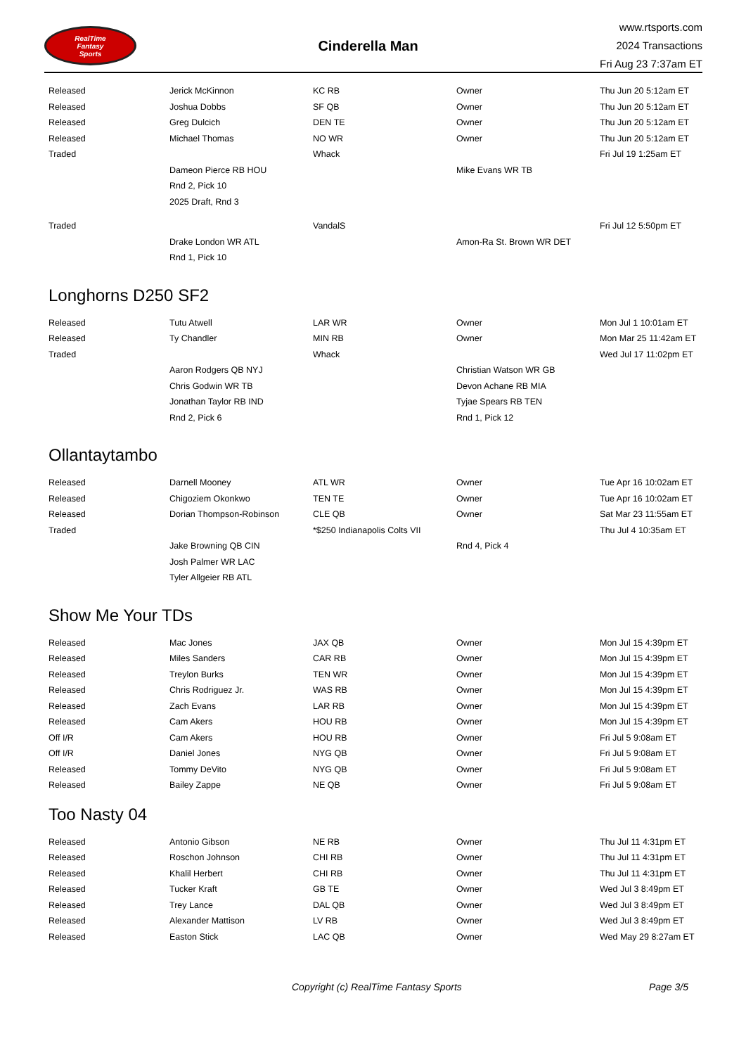RealTime
Fantasy
Sports
Cinderella Man
www.rtsports.com
2024 Transactions
Fri Aug 23 7:37am ET
| Released | Jerick McKinnon | KC RB | Owner | Thu Jun 20 5:12am ET |
| Released | Joshua Dobbs | SF QB | Owner | Thu Jun 20 5:12am ET |
| Released | Greg Dulcich | DEN TE | Owner | Thu Jun 20 5:12am ET |
| Released | Michael Thomas | NO WR | Owner | Thu Jun 20 5:12am ET |
| Traded | | Whack | | Fri Jul 19 1:25am ET |
| | Dameon Pierce RB HOU | | Mike Evans WR TB | |
| | Rnd 2, Pick 10 | | | |
| | 2025 Draft, Rnd 3 | | | |
| Traded | | VandalS | | Fri Jul 12 5:50pm ET |
| | Drake London WR ATL | | Amon-Ra St. Brown WR DET | |
| | Rnd 1, Pick 10 | | | |
Longhorns D250 SF2
| Released | Tutu Atwell | LAR WR | Owner | Mon Jul 1 10:01am ET |
| Released | Ty Chandler | MIN RB | Owner | Mon Mar 25 11:42am ET |
| Traded | | Whack | | Wed Jul 17 11:02pm ET |
| | Aaron Rodgers QB NYJ | | Christian Watson WR GB | |
| | Chris Godwin WR TB | | Devon Achane RB MIA | |
| | Jonathan Taylor RB IND | | Tyjae Spears RB TEN | |
| | Rnd 2, Pick 6 | | Rnd 1, Pick 12 | |
Ollantaytambo
| Released | Darnell Mooney | ATL WR | Owner | Tue Apr 16 10:02am ET |
| Released | Chigoziem Okonkwo | TEN TE | Owner | Tue Apr 16 10:02am ET |
| Released | Dorian Thompson-Robinson | CLE QB | Owner | Sat Mar 23 11:55am ET |
| Traded | | *$250 Indianapolis Colts VII | | Thu Jul 4 10:35am ET |
| | Jake Browning QB CIN | | Rnd 4, Pick 4 | |
| | Josh Palmer WR LAC | | | |
| | Tyler Allgeier RB ATL | | | |
Show Me Your TDs
| Released | Mac Jones | JAX QB | Owner | Mon Jul 15 4:39pm ET |
| Released | Miles Sanders | CAR RB | Owner | Mon Jul 15 4:39pm ET |
| Released | Treylon Burks | TEN WR | Owner | Mon Jul 15 4:39pm ET |
| Released | Chris Rodriguez Jr. | WAS RB | Owner | Mon Jul 15 4:39pm ET |
| Released | Zach Evans | LAR RB | Owner | Mon Jul 15 4:39pm ET |
| Released | Cam Akers | HOU RB | Owner | Mon Jul 15 4:39pm ET |
| Off I/R | Cam Akers | HOU RB | Owner | Fri Jul 5 9:08am ET |
| Off I/R | Daniel Jones | NYG QB | Owner | Fri Jul 5 9:08am ET |
| Released | Tommy DeVito | NYG QB | Owner | Fri Jul 5 9:08am ET |
| Released | Bailey Zappe | NE QB | Owner | Fri Jul 5 9:08am ET |
Too Nasty 04
| Released | Antonio Gibson | NE RB | Owner | Thu Jul 11 4:31pm ET |
| Released | Roschon Johnson | CHI RB | Owner | Thu Jul 11 4:31pm ET |
| Released | Khalil Herbert | CHI RB | Owner | Thu Jul 11 4:31pm ET |
| Released | Tucker Kraft | GB TE | Owner | Wed Jul 3 8:49pm ET |
| Released | Trey Lance | DAL QB | Owner | Wed Jul 3 8:49pm ET |
| Released | Alexander Mattison | LV RB | Owner | Wed Jul 3 8:49pm ET |
| Released | Easton Stick | LAC QB | Owner | Wed May 29 8:27am ET |
Copyright (c) RealTime Fantasy Sports Page 3/5